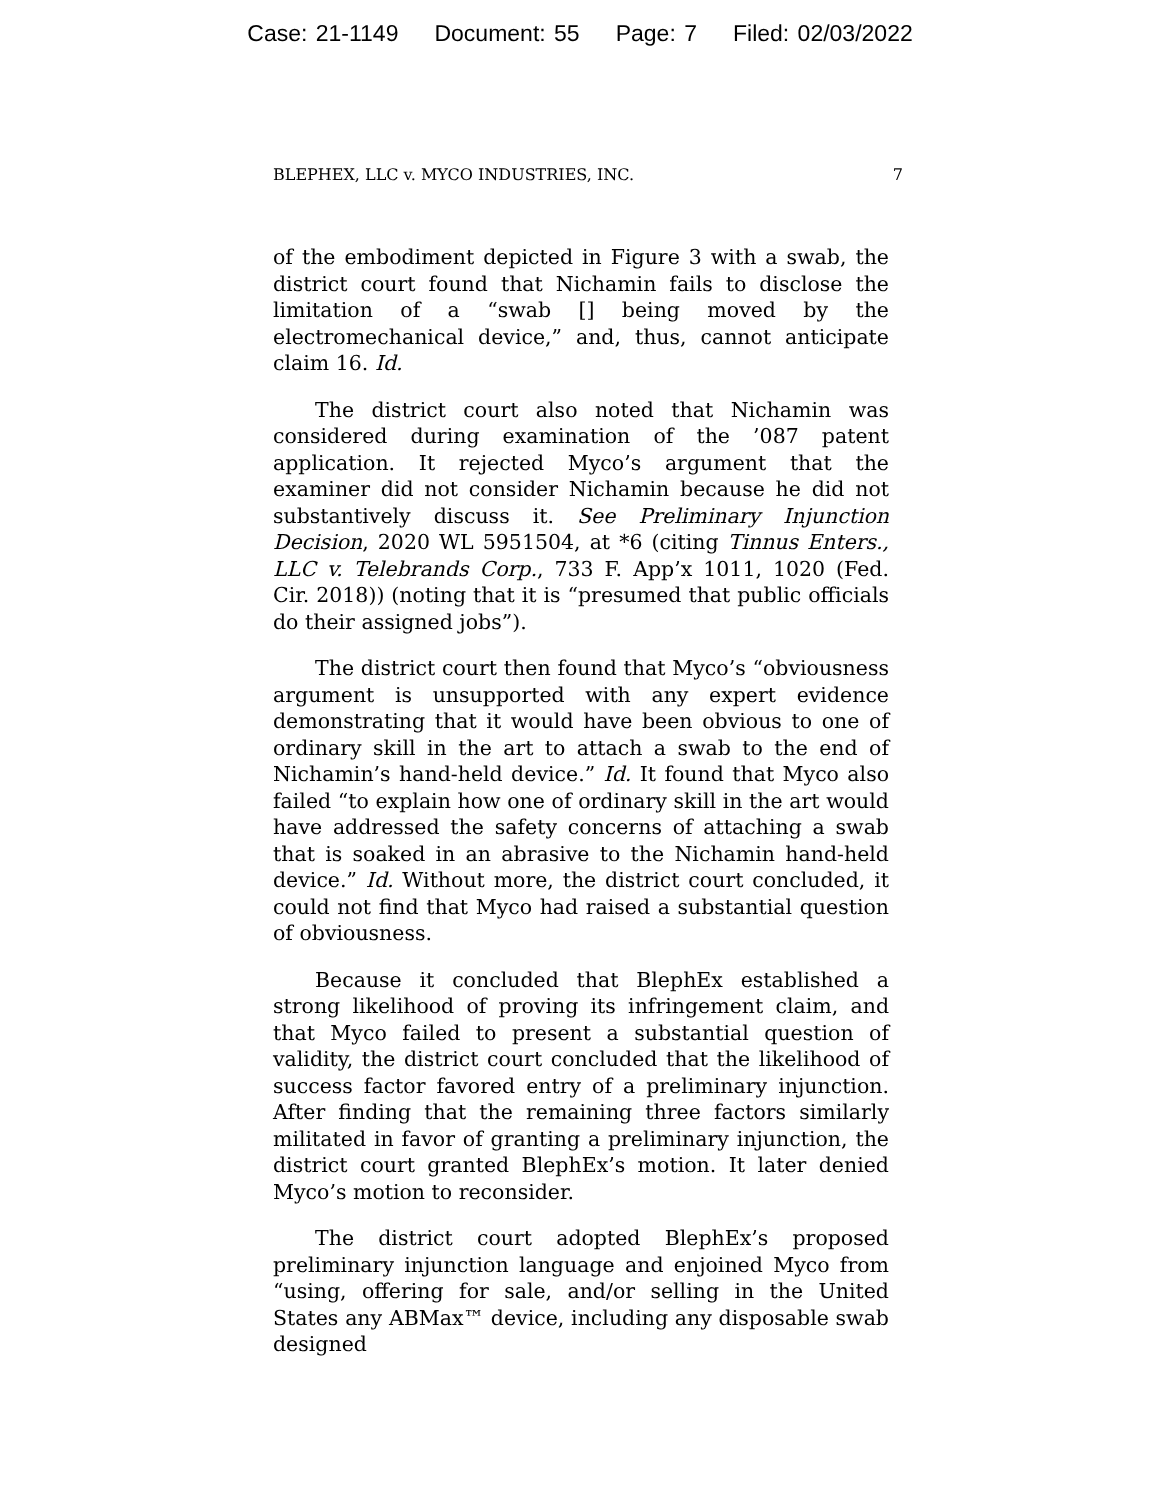Case: 21-1149 Document: 55 Page: 7 Filed: 02/03/2022
BLEPHEX, LLC v. MYCO INDUSTRIES, INC. 7
of the embodiment depicted in Figure 3 with a swab, the district court found that Nichamin fails to disclose the limitation of a “swab [] being moved by the electromechanical device,” and, thus, cannot anticipate claim 16. Id.
The district court also noted that Nichamin was considered during examination of the ’087 patent application. It rejected Myco’s argument that the examiner did not consider Nichamin because he did not substantively discuss it. See Preliminary Injunction Decision, 2020 WL 5951504, at *6 (citing Tinnus Enters., LLC v. Telebrands Corp., 733 F. App’x 1011, 1020 (Fed. Cir. 2018)) (noting that it is “presumed that public officials do their assigned jobs”).
The district court then found that Myco’s “obviousness argument is unsupported with any expert evidence demonstrating that it would have been obvious to one of ordinary skill in the art to attach a swab to the end of Nichamin’s hand-held device.” Id. It found that Myco also failed “to explain how one of ordinary skill in the art would have addressed the safety concerns of attaching a swab that is soaked in an abrasive to the Nichamin hand-held device.” Id. Without more, the district court concluded, it could not find that Myco had raised a substantial question of obviousness.
Because it concluded that BlephEx established a strong likelihood of proving its infringement claim, and that Myco failed to present a substantial question of validity, the district court concluded that the likelihood of success factor favored entry of a preliminary injunction. After finding that the remaining three factors similarly militated in favor of granting a preliminary injunction, the district court granted BlephEx’s motion. It later denied Myco’s motion to reconsider.
The district court adopted BlephEx’s proposed preliminary injunction language and enjoined Myco from “using, offering for sale, and/or selling in the United States any ABMax™ device, including any disposable swab designed